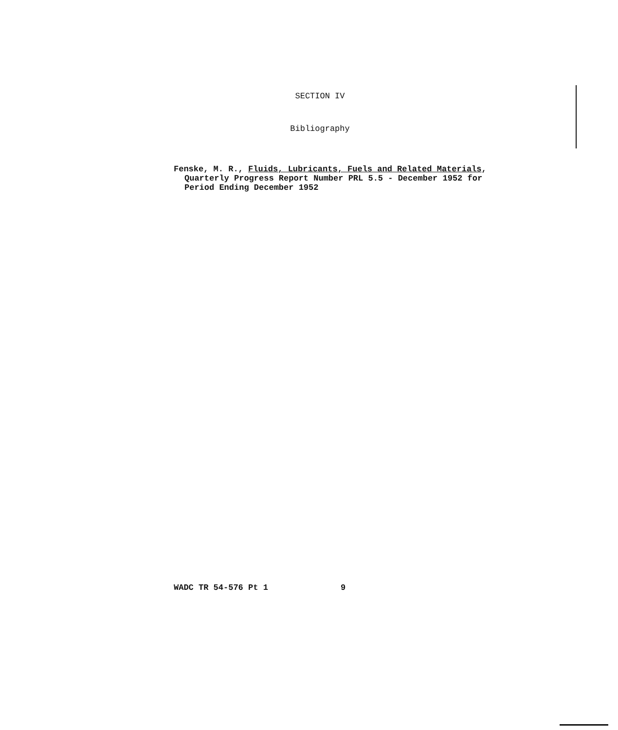SECTION IV
Bibliography
Fenske, M. R., Fluids, Lubricants, Fuels and Related Materials,
Quarterly Progress Report Number PRL 5.5 - December 1952 for
Period Ending December 1952
WADC TR 54-576 Pt 1 9